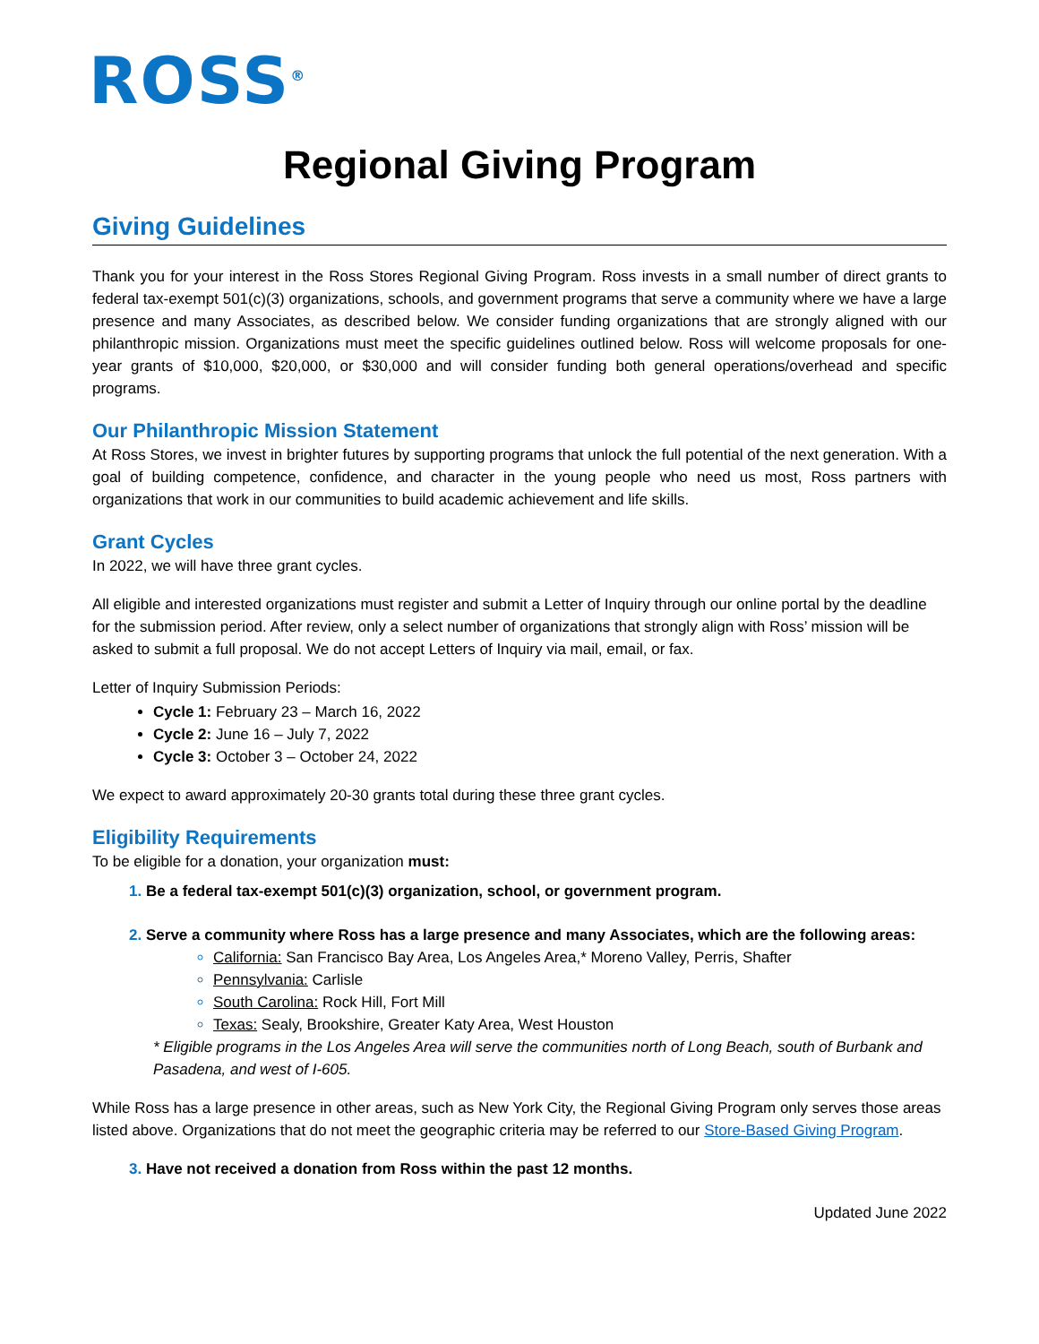ROSS<sup>®</sup>
Regional Giving Program
Giving Guidelines
Thank you for your interest in the Ross Stores Regional Giving Program. Ross invests in a small number of direct grants to federal tax-exempt 501(c)(3) organizations, schools, and government programs that serve a community where we have a large presence and many Associates, as described below. We consider funding organizations that are strongly aligned with our philanthropic mission. Organizations must meet the specific guidelines outlined below. Ross will welcome proposals for one-year grants of $10,000, $20,000, or $30,000 and will consider funding both general operations/overhead and specific programs.
Our Philanthropic Mission Statement
At Ross Stores, we invest in brighter futures by supporting programs that unlock the full potential of the next generation. With a goal of building competence, confidence, and character in the young people who need us most, Ross partners with organizations that work in our communities to build academic achievement and life skills.
Grant Cycles
In 2022, we will have three grant cycles.
All eligible and interested organizations must register and submit a Letter of Inquiry through our online portal by the deadline for the submission period. After review, only a select number of organizations that strongly align with Ross’ mission will be asked to submit a full proposal. We do not accept Letters of Inquiry via mail, email, or fax.
Letter of Inquiry Submission Periods:
Cycle 1: February 23 – March 16, 2022
Cycle 2: June 16 – July 7, 2022
Cycle 3: October 3 – October 24, 2022
We expect to award approximately 20-30 grants total during these three grant cycles.
Eligibility Requirements
To be eligible for a donation, your organization must:
Be a federal tax-exempt 501(c)(3) organization, school, or government program.
Serve a community where Ross has a large presence and many Associates, which are the following areas:
California: San Francisco Bay Area, Los Angeles Area,* Moreno Valley, Perris, Shafter
Pennsylvania: Carlisle
South Carolina: Rock Hill, Fort Mill
Texas: Sealy, Brookshire, Greater Katy Area, West Houston
* Eligible programs in the Los Angeles Area will serve the communities north of Long Beach, south of Burbank and Pasadena, and west of I-605.
While Ross has a large presence in other areas, such as New York City, the Regional Giving Program only serves those areas listed above. Organizations that do not meet the geographic criteria may be referred to our Store-Based Giving Program.
Have not received a donation from Ross within the past 12 months.
Updated June 2022